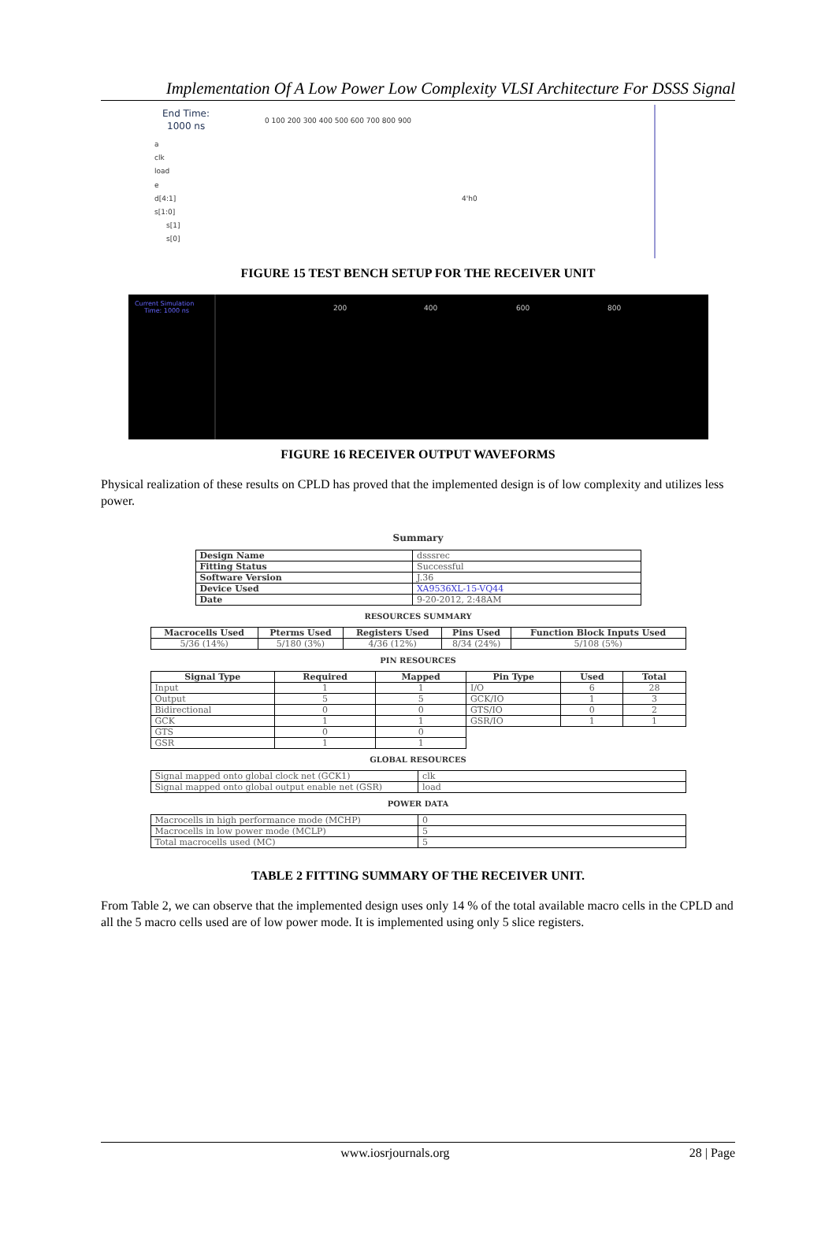Implementation Of A Low Power Low Complexity VLSI Architecture For DSSS Signal
End Time:
1000 ns
a
clk
load
e
d[4:1]
s[1:0]
s[1]
s[0]
0 100 200 300 400 500 600 700 800 900
4'h0
FIGURE 15 TEST BENCH SETUP FOR THE RECEIVER UNIT
Current Simulation
Time: 1000 ns
200
400
600
800
FIGURE 16 RECEIVER OUTPUT WAVEFORMS
Physical realization of these results on CPLD has proved that the implemented design is of low complexity and utilizes less power.
Summary
| Design Name | dsssrec |
| Fitting Status | Successful |
| Software Version | J.36 |
| Device Used | XA9536XL-15-VQ44 |
| Date | 9-20-2012, 2:48AM |
RESOURCES SUMMARY
| Macrocells Used | Pterms Used | Registers Used | Pins Used | Function Block Inputs Used |
| --- | --- | --- | --- | --- |
| 5/36 (14%) | 5/180 (3%) | 4/36 (12%) | 8/34 (24%) | 5/108 (5%) |
PIN RESOURCES
| Signal Type | Required | Mapped | Pin Type | Used | Total |
| --- | --- | --- | --- | --- | --- |
| Input | 1 | 1 | I/O | 6 | 28 |
| Output | 5 | 5 | GCK/IO | 1 | 3 |
| Bidirectional | 0 | 0 | GTS/IO | 0 | 2 |
| GCK | 1 | 1 | GSR/IO | 1 | 1 |
| GTS | 0 | 0 | | | |
| GSR | 1 | 1 | | | |
GLOBAL RESOURCES
| Signal mapped onto global clock net (GCK1) | clk |
| Signal mapped onto global output enable net (GSR) | load |
POWER DATA
| Macrocells in high performance mode (MCHP) | 0 |
| Macrocells in low power mode (MCLP) | 5 |
| Total macrocells used (MC) | 5 |
TABLE 2 FITTING SUMMARY OF THE RECEIVER UNIT.
From Table 2, we can observe that the implemented design uses only 14 % of the total available macro cells in the CPLD and all the 5 macro cells used are of low power mode. It is implemented using only 5 slice registers.
www.iosrjournals.org 28 | Page